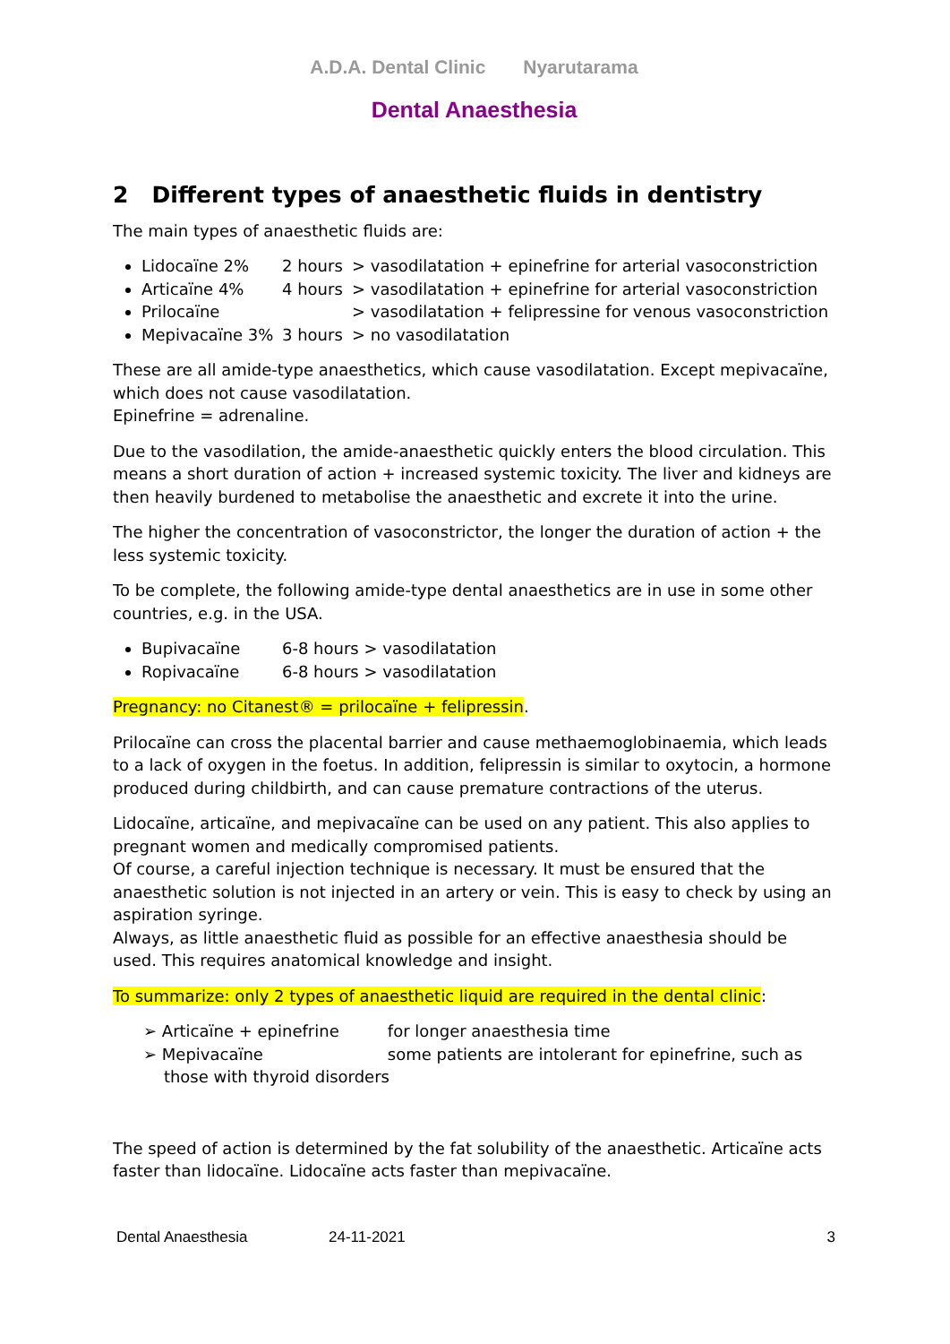A.D.A. Dental Clinic Nyarutarama
Dental Anaesthesia
2 Different types of anaesthetic fluids in dentistry
The main types of anaesthetic fluids are:
Lidocaïne 2% 2 hours > vasodilatation + epinefrine for arterial vasoconstriction
Articaïne 4% 4 hours > vasodilatation + epinefrine for arterial vasoconstriction
Prilocaïne > vasodilatation + felipressine for venous vasoconstriction
Mepivacaïne 3% 3 hours > no vasodilatation
These are all amide-type anaesthetics, which cause vasodilatation. Except mepivacaïne, which does not cause vasodilatation.
Epinefrine = adrenaline.
Due to the vasodilation, the amide-anaesthetic quickly enters the blood circulation. This means a short duration of action + increased systemic toxicity. The liver and kidneys are then heavily burdened to metabolise the anaesthetic and excrete it into the urine.
The higher the concentration of vasoconstrictor, the longer the duration of action + the less systemic toxicity.
To be complete, the following amide-type dental anaesthetics are in use in some other countries, e.g. in the USA.
Bupivacaïne 6-8 hours > vasodilatation
Ropivacaïne 6-8 hours > vasodilatation
Pregnancy: no Citanest® = prilocaïne + felipressin.
Prilocaïne can cross the placental barrier and cause methaemoglobinaemia, which leads to a lack of oxygen in the foetus. In addition, felipressin is similar to oxytocin, a hormone produced during childbirth, and can cause premature contractions of the uterus.
Lidocaïne, articaïne, and mepivacaïne can be used on any patient. This also applies to pregnant women and medically compromised patients.
Of course, a careful injection technique is necessary. It must be ensured that the anaesthetic solution is not injected in an artery or vein. This is easy to check by using an aspiration syringe.
Always, as little anaesthetic fluid as possible for an effective anaesthesia should be used. This requires anatomical knowledge and insight.
To summarize: only 2 types of anaesthetic liquid are required in the dental clinic:
➢ Articaïne + epinefrine for longer anaesthesia time
➢ Mepivacaïne some patients are intolerant for epinefrine, such as
those with thyroid disorders
The speed of action is determined by the fat solubility of the anaesthetic. Articaïne acts faster than lidocaïne. Lidocaïne acts faster than mepivacaïne.
Dental Anaesthesia 24-11-2021 3